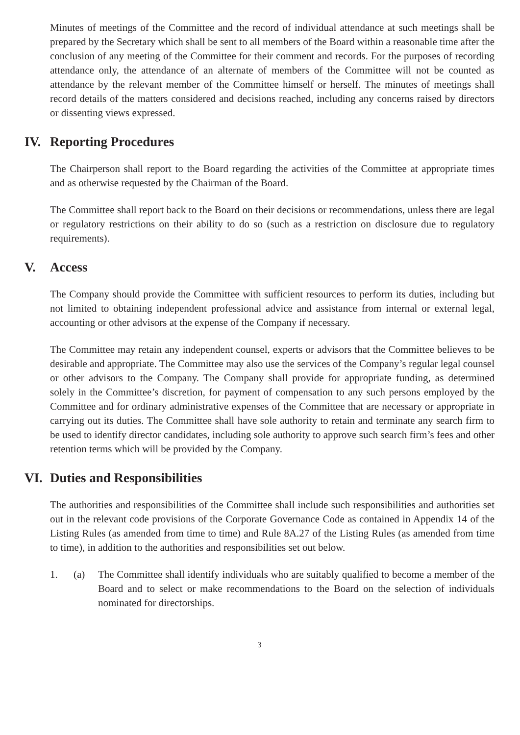Minutes of meetings of the Committee and the record of individual attendance at such meetings shall be prepared by the Secretary which shall be sent to all members of the Board within a reasonable time after the conclusion of any meeting of the Committee for their comment and records. For the purposes of recording attendance only, the attendance of an alternate of members of the Committee will not be counted as attendance by the relevant member of the Committee himself or herself. The minutes of meetings shall record details of the matters considered and decisions reached, including any concerns raised by directors or dissenting views expressed.
IV. Reporting Procedures
The Chairperson shall report to the Board regarding the activities of the Committee at appropriate times and as otherwise requested by the Chairman of the Board.
The Committee shall report back to the Board on their decisions or recommendations, unless there are legal or regulatory restrictions on their ability to do so (such as a restriction on disclosure due to regulatory requirements).
V. Access
The Company should provide the Committee with sufficient resources to perform its duties, including but not limited to obtaining independent professional advice and assistance from internal or external legal, accounting or other advisors at the expense of the Company if necessary.
The Committee may retain any independent counsel, experts or advisors that the Committee believes to be desirable and appropriate. The Committee may also use the services of the Company’s regular legal counsel or other advisors to the Company. The Company shall provide for appropriate funding, as determined solely in the Committee’s discretion, for payment of compensation to any such persons employed by the Committee and for ordinary administrative expenses of the Committee that are necessary or appropriate in carrying out its duties. The Committee shall have sole authority to retain and terminate any search firm to be used to identify director candidates, including sole authority to approve such search firm’s fees and other retention terms which will be provided by the Company.
VI. Duties and Responsibilities
The authorities and responsibilities of the Committee shall include such responsibilities and authorities set out in the relevant code provisions of the Corporate Governance Code as contained in Appendix 14 of the Listing Rules (as amended from time to time) and Rule 8A.27 of the Listing Rules (as amended from time to time), in addition to the authorities and responsibilities set out below.
1. (a) The Committee shall identify individuals who are suitably qualified to become a member of the Board and to select or make recommendations to the Board on the selection of individuals nominated for directorships.
3